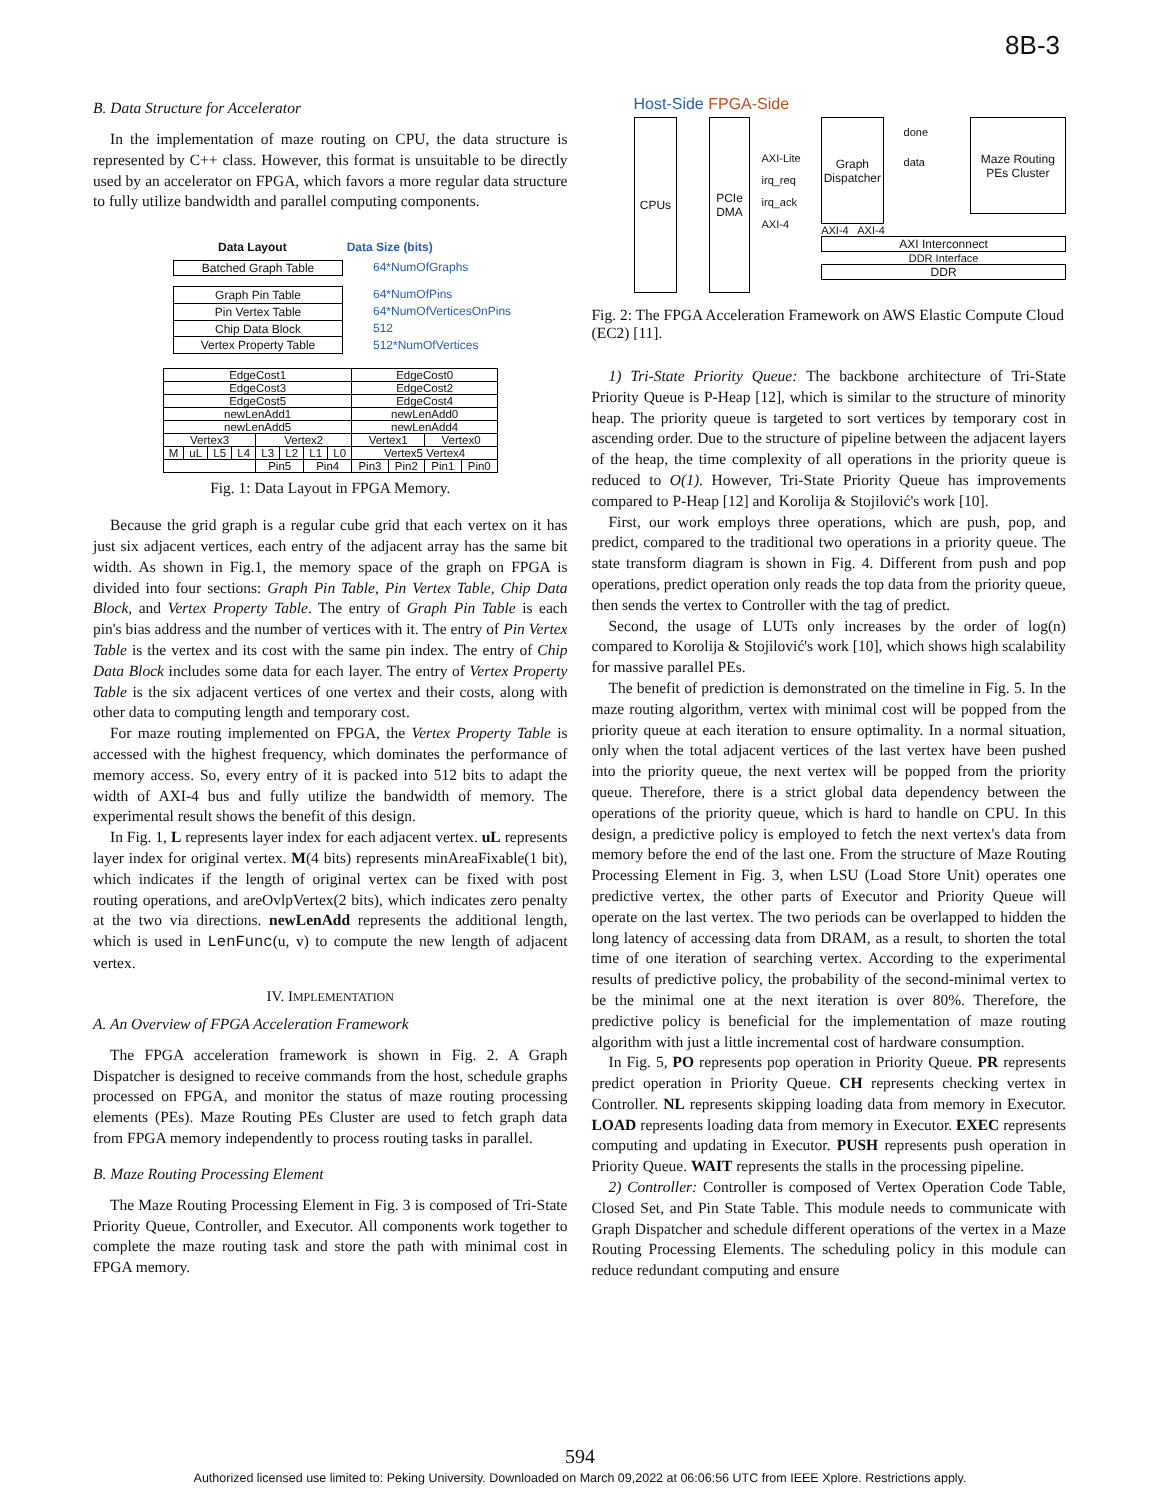8B-3
B. Data Structure for Accelerator
In the implementation of maze routing on CPU, the data structure is represented by C++ class. However, this format is unsuitable to be directly used by an accelerator on FPGA, which favors a more regular data structure to fully utilize bandwidth and parallel computing components.
Data Layout Data Size (bits)
| Batched Graph Table |
64*NumOfGraphs
| Graph Pin Table |
| Pin Vertex Table |
| Chip Data Block |
| Vertex Property Table |
64*NumOfPins
64*NumOfVerticesOnPins
512
512*NumOfVertices
| EdgeCost1 | | | | | | | | EdgeCost0 | | | |
| EdgeCost3 | | | | | | | | EdgeCost2 | | | |
| EdgeCost5 | | | | | | | | EdgeCost4 | | | |
| newLenAdd1 | | | | | | | | newLenAdd0 | | | |
| newLenAdd5 | | | | | | | | newLenAdd4 | | | |
| Vertex3 | | | | Vertex2 | | | | Vertex1 | | Vertex0 | |
| M | uL | L5 | L4 | L3 | L2 | L1 | L0 | Vertex5 Vertex4 | | | |
| | | | | Pin5 | | Pin4 | | Pin3 | Pin2 | Pin1 | Pin0 |
Fig. 1: Data Layout in FPGA Memory.
Because the grid graph is a regular cube grid that each vertex on it has just six adjacent vertices, each entry of the adjacent array has the same bit width. As shown in Fig.1, the memory space of the graph on FPGA is divided into four sections: Graph Pin Table, Pin Vertex Table, Chip Data Block, and Vertex Property Table. The entry of Graph Pin Table is each pin's bias address and the number of vertices with it. The entry of Pin Vertex Table is the vertex and its cost with the same pin index. The entry of Chip Data Block includes some data for each layer. The entry of Vertex Property Table is the six adjacent vertices of one vertex and their costs, along with other data to computing length and temporary cost.
For maze routing implemented on FPGA, the Vertex Property Table is accessed with the highest frequency, which dominates the performance of memory access. So, every entry of it is packed into 512 bits to adapt the width of AXI-4 bus and fully utilize the bandwidth of memory. The experimental result shows the benefit of this design.
In Fig. 1, L represents layer index for each adjacent vertex. uL represents layer index for original vertex. M(4 bits) represents minAreaFixable(1 bit), which indicates if the length of original vertex can be fixed with post routing operations, and areOvlpVertex(2 bits), which indicates zero penalty at the two via directions. newLenAdd represents the additional length, which is used in LenFunc(u, v) to compute the new length of adjacent vertex.
IV. IMPLEMENTATION
A. An Overview of FPGA Acceleration Framework
The FPGA acceleration framework is shown in Fig. 2. A Graph Dispatcher is designed to receive commands from the host, schedule graphs processed on FPGA, and monitor the status of maze routing processing elements (PEs). Maze Routing PEs Cluster are used to fetch graph data from FPGA memory independently to process routing tasks in parallel.
B. Maze Routing Processing Element
The Maze Routing Processing Element in Fig. 3 is composed of Tri-State Priority Queue, Controller, and Executor. All components work together to complete the maze routing task and store the path with minimal cost in FPGA memory.
Host-Side FPGA-Side
CPUs PCIe DMA
AXI-Lite irq_req irq_ack AXI-4
Graph Dispatcher
done data
Maze Routing PEs Cluster
AXI-4 AXI-4
AXI Interconnect
DDR Interface
DDR
Fig. 2: The FPGA Acceleration Framework on AWS Elastic Compute Cloud (EC2) [11].
1) Tri-State Priority Queue: The backbone architecture of Tri-State Priority Queue is P-Heap [12], which is similar to the structure of minority heap. The priority queue is targeted to sort vertices by temporary cost in ascending order. Due to the structure of pipeline between the adjacent layers of the heap, the time complexity of all operations in the priority queue is reduced to O(1). However, Tri-State Priority Queue has improvements compared to P-Heap [12] and Korolija & Stojilović's work [10].
First, our work employs three operations, which are push, pop, and predict, compared to the traditional two operations in a priority queue. The state transform diagram is shown in Fig. 4. Different from push and pop operations, predict operation only reads the top data from the priority queue, then sends the vertex to Controller with the tag of predict.
Second, the usage of LUTs only increases by the order of log(n) compared to Korolija & Stojilović's work [10], which shows high scalability for massive parallel PEs.
The benefit of prediction is demonstrated on the timeline in Fig. 5. In the maze routing algorithm, vertex with minimal cost will be popped from the priority queue at each iteration to ensure optimality. In a normal situation, only when the total adjacent vertices of the last vertex have been pushed into the priority queue, the next vertex will be popped from the priority queue. Therefore, there is a strict global data dependency between the operations of the priority queue, which is hard to handle on CPU. In this design, a predictive policy is employed to fetch the next vertex's data from memory before the end of the last one. From the structure of Maze Routing Processing Element in Fig. 3, when LSU (Load Store Unit) operates one predictive vertex, the other parts of Executor and Priority Queue will operate on the last vertex. The two periods can be overlapped to hidden the long latency of accessing data from DRAM, as a result, to shorten the total time of one iteration of searching vertex. According to the experimental results of predictive policy, the probability of the second-minimal vertex to be the minimal one at the next iteration is over 80%. Therefore, the predictive policy is beneficial for the implementation of maze routing algorithm with just a little incremental cost of hardware consumption.
In Fig. 5, PO represents pop operation in Priority Queue. PR represents predict operation in Priority Queue. CH represents checking vertex in Controller. NL represents skipping loading data from memory in Executor. LOAD represents loading data from memory in Executor. EXEC represents computing and updating in Executor. PUSH represents push operation in Priority Queue. WAIT represents the stalls in the processing pipeline.
2) Controller: Controller is composed of Vertex Operation Code Table, Closed Set, and Pin State Table. This module needs to communicate with Graph Dispatcher and schedule different operations of the vertex in a Maze Routing Processing Elements. The scheduling policy in this module can reduce redundant computing and ensure
594
Authorized licensed use limited to: Peking University. Downloaded on March 09,2022 at 06:06:56 UTC from IEEE Xplore. Restrictions apply.